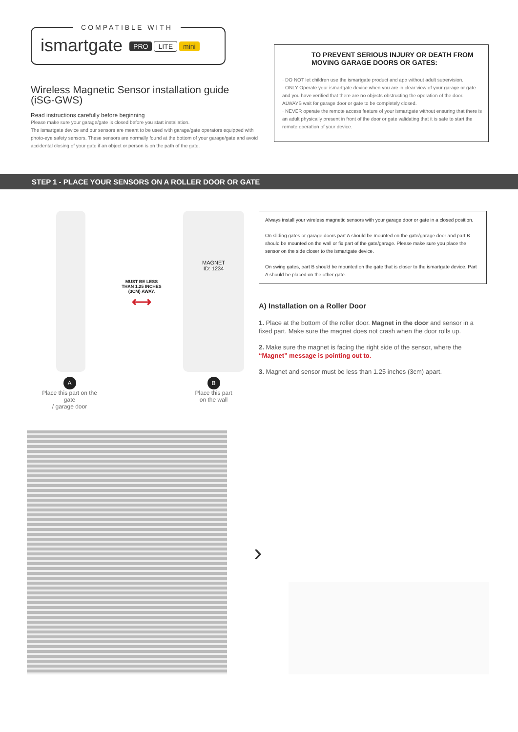COMPATIBLE WITH
ismartgate PRO LITE mini
Wireless Magnetic Sensor installation guide
(iSG-GWS)
Read instructions carefully before beginning
Please make sure your garage/gate is closed before you start installation.
The ismartgate device and our sensors are meant to be used with garage/gate operators equipped with photo-eye safety sensors. These sensors are normally found at the bottom of your garage/gate and avoid accidental closing of your gate if an object or person is on the path of the gate.
TO PREVENT SERIOUS INJURY OR DEATH FROM MOVING GARAGE DOORS OR GATES:
· DO NOT let children use the ismartgate product and app without adult supervision.
· ONLY Operate your ismartgate device when you are in clear view of your garage or gate and you have verified that there are no objects obstructing the operation of the door. ALWAYS wait for garage door or gate to be completely closed.
· NEVER operate the remote access feature of your ismartgate without ensuring that there is an adult physically present in front of the door or gate validating that it is safe to start the remote operation of your device.
STEP 1 - PLACE YOUR SENSORS ON A ROLLER DOOR OR GATE
A
Place this part on the gate
/ garage door
MUST BE LESS THAN 1.25 INCHES (3CM) AWAY.
⟷
MAGNET
ID: 1234
B
Place this part
on the wall
Always install your wireless magnetic sensors with your garage door or gate in a closed position.
On sliding gates or garage doors part A should be mounted on the gate/garage door and part B should be mounted on the wall or fix part of the gate/garage. Please make sure you place the sensor on the side closer to the ismartgate device.
On swing gates, part B should be mounted on the gate that is closer to the ismartgate device. Part A should be placed on the other gate.
A) Installation on a Roller Door
1. Place at the bottom of the roller door. Magnet in the door and sensor in a fixed part. Make sure the magnet does not crash when the door rolls up.
2. Make sure the magnet is facing the right side of the sensor, where the “Magnet” message is pointing out to.
3. Magnet and sensor must be less than 1.25 inches (3cm) apart.
›